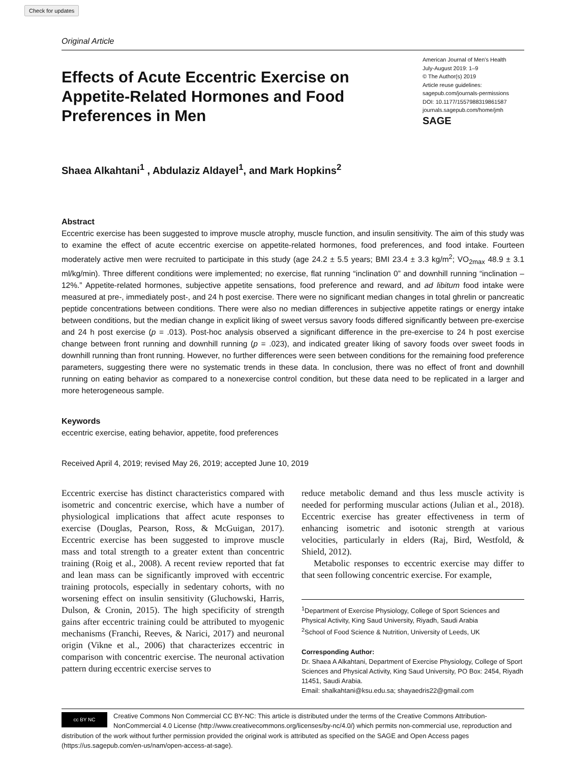Check for updates
Original Article
Effects of Acute Eccentric Exercise on Appetite-Related Hormones and Food Preferences in Men
American Journal of Men's Health
July-August 2019: 1–9
© The Author(s) 2019
Article reuse guidelines:
sagepub.com/journals-permissions
DOI: 10.1177/1557988319861587
journals.sagepub.com/home/jmh
SAGE
Shaea Alkahtani<sup>1</sup> , Abdulaziz Aldayel<sup>1</sup>, and Mark Hopkins<sup>2</sup>
Abstract
Eccentric exercise has been suggested to improve muscle atrophy, muscle function, and insulin sensitivity. The aim of this study was to examine the effect of acute eccentric exercise on appetite-related hormones, food preferences, and food intake. Fourteen moderately active men were recruited to participate in this study (age 24.2 ± 5.5 years; BMI 23.4 ± 3.3 kg/m<sup>2</sup>; VO<sub>2max</sub> 48.9 ± 3.1 ml/kg/min). Three different conditions were implemented; no exercise, flat running “inclination 0” and downhill running “inclination –12%.” Appetite-related hormones, subjective appetite sensations, food preference and reward, and ad libitum food intake were measured at pre-, immediately post-, and 24 h post exercise. There were no significant median changes in total ghrelin or pancreatic peptide concentrations between conditions. There were also no median differences in subjective appetite ratings or energy intake between conditions, but the median change in explicit liking of sweet versus savory foods differed significantly between pre-exercise and 24 h post exercise (p = .013). Post-hoc analysis observed a significant difference in the pre-exercise to 24 h post exercise change between front running and downhill running (p = .023), and indicated greater liking of savory foods over sweet foods in downhill running than front running. However, no further differences were seen between conditions for the remaining food preference parameters, suggesting there were no systematic trends in these data. In conclusion, there was no effect of front and downhill running on eating behavior as compared to a nonexercise control condition, but these data need to be replicated in a larger and more heterogeneous sample.
Keywords
eccentric exercise, eating behavior, appetite, food preferences
Received April 4, 2019; revised May 26, 2019; accepted June 10, 2019
Eccentric exercise has distinct characteristics compared with isometric and concentric exercise, which have a number of physiological implications that affect acute responses to exercise (Douglas, Pearson, Ross, & McGuigan, 2017). Eccentric exercise has been suggested to improve muscle mass and total strength to a greater extent than concentric training (Roig et al., 2008). A recent review reported that fat and lean mass can be significantly improved with eccentric training protocols, especially in sedentary cohorts, with no worsening effect on insulin sensitivity (Gluchowski, Harris, Dulson, & Cronin, 2015). The high specificity of strength gains after eccentric training could be attributed to myogenic mechanisms (Franchi, Reeves, & Narici, 2017) and neuronal origin (Vikne et al., 2006) that characterizes eccentric in comparison with concentric exercise. The neuronal activation pattern during eccentric exercise serves to
reduce metabolic demand and thus less muscle activity is needed for performing muscular actions (Julian et al., 2018). Eccentric exercise has greater effectiveness in term of enhancing isometric and isotonic strength at various velocities, particularly in elders (Raj, Bird, Westfold, & Shield, 2012).
Metabolic responses to eccentric exercise may differ to that seen following concentric exercise. For example,
<sup>1</sup> Department of Exercise Physiology, College of Sport Sciences and Physical Activity, King Saud University, Riyadh, Saudi Arabia
<sup>2</sup> School of Food Science & Nutrition, University of Leeds, UK
Corresponding Author:
Dr. Shaea A Alkahtani, Department of Exercise Physiology, College of Sport Sciences and Physical Activity, King Saud University, PO Box: 2454, Riyadh 11451, Saudi Arabia.
Email: shalkahtani@ksu.edu.sa; shayaedris22@gmail.com
cc BY NC
Creative Commons Non Commercial CC BY-NC: This article is distributed under the terms of the Creative Commons Attribution-NonCommercial 4.0 License (http://www.creativecommons.org/licenses/by-nc/4.0/) which permits non-commercial use, reproduction and distribution of the work without further permission provided the original work is attributed as specified on the SAGE and Open Access pages (https://us.sagepub.com/en-us/nam/open-access-at-sage).